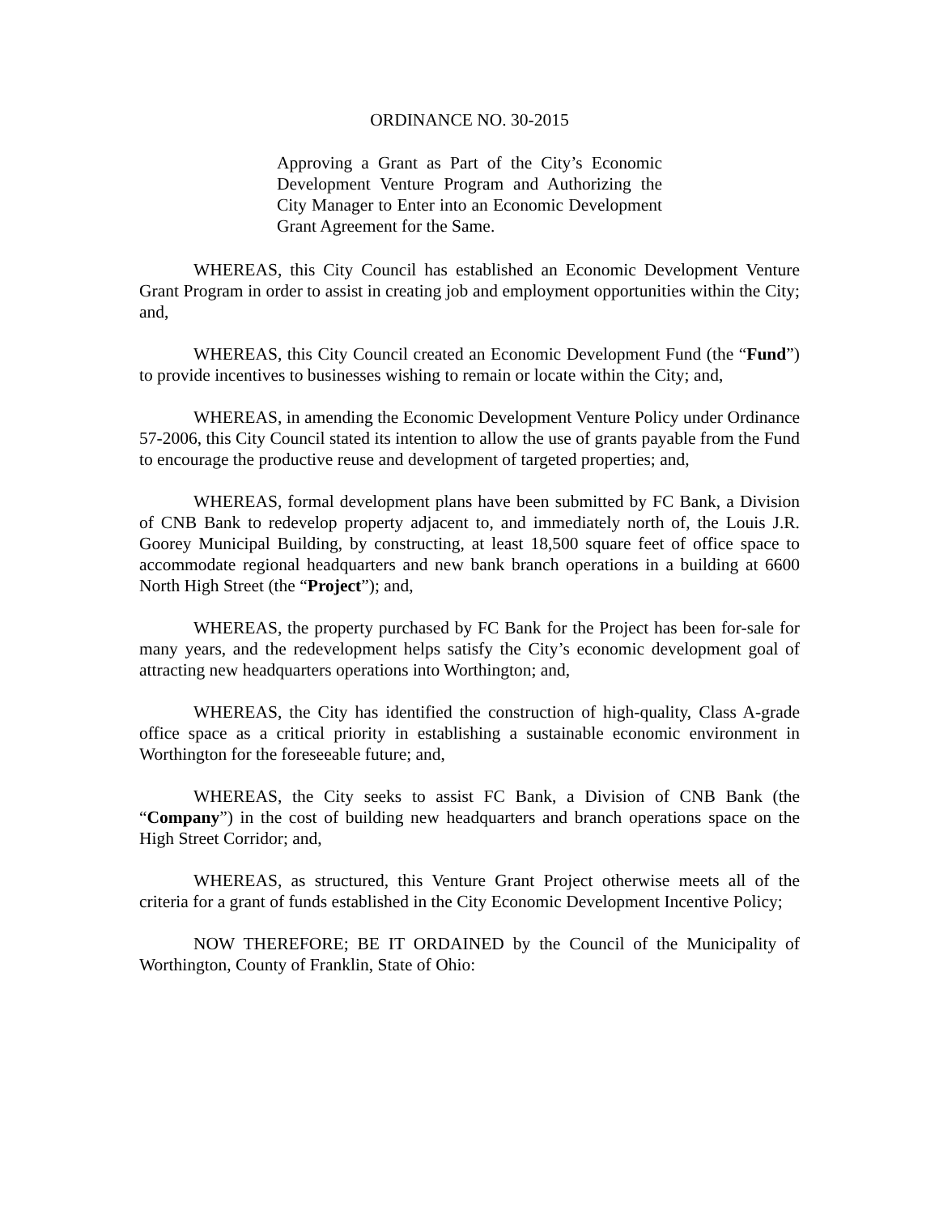ORDINANCE NO. 30-2015
Approving a Grant as Part of the City’s Economic Development Venture Program and Authorizing the City Manager to Enter into an Economic Development Grant Agreement for the Same.
WHEREAS, this City Council has established an Economic Development Venture Grant Program in order to assist in creating job and employment opportunities within the City; and,
WHEREAS, this City Council created an Economic Development Fund (the “Fund”) to provide incentives to businesses wishing to remain or locate within the City; and,
WHEREAS, in amending the Economic Development Venture Policy under Ordinance 57-2006, this City Council stated its intention to allow the use of grants payable from the Fund to encourage the productive reuse and development of targeted properties; and,
WHEREAS, formal development plans have been submitted by FC Bank, a Division of CNB Bank to redevelop property adjacent to, and immediately north of, the Louis J.R. Goorey Municipal Building, by constructing, at least 18,500 square feet of office space to accommodate regional headquarters and new bank branch operations in a building at 6600 North High Street (the “Project”); and,
WHEREAS, the property purchased by FC Bank for the Project has been for-sale for many years, and the redevelopment helps satisfy the City’s economic development goal of attracting new headquarters operations into Worthington; and,
WHEREAS, the City has identified the construction of high-quality, Class A-grade office space as a critical priority in establishing a sustainable economic environment in Worthington for the foreseeable future; and,
WHEREAS, the City seeks to assist FC Bank, a Division of CNB Bank (the “Company”) in the cost of building new headquarters and branch operations space on the High Street Corridor; and,
WHEREAS, as structured, this Venture Grant Project otherwise meets all of the criteria for a grant of funds established in the City Economic Development Incentive Policy;
NOW THEREFORE; BE IT ORDAINED by the Council of the Municipality of Worthington, County of Franklin, State of Ohio: